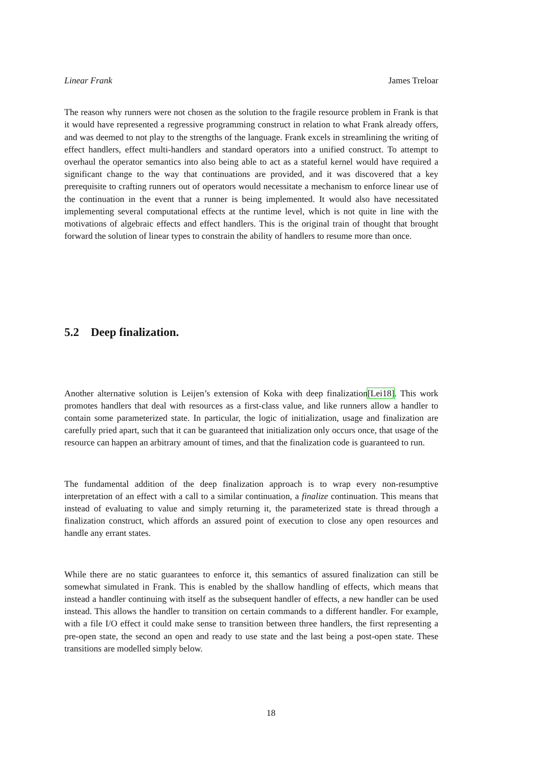Linear Frank James Treloar
The reason why runners were not chosen as the solution to the fragile resource problem in Frank is that it would have represented a regressive programming construct in relation to what Frank already offers, and was deemed to not play to the strengths of the language. Frank excels in streamlining the writing of effect handlers, effect multi-handlers and standard operators into a unified construct. To attempt to overhaul the operator semantics into also being able to act as a stateful kernel would have required a significant change to the way that continuations are provided, and it was discovered that a key prerequisite to crafting runners out of operators would necessitate a mechanism to enforce linear use of the continuation in the event that a runner is being implemented. It would also have necessitated implementing several computational effects at the runtime level, which is not quite in line with the motivations of algebraic effects and effect handlers. This is the original train of thought that brought forward the solution of linear types to constrain the ability of handlers to resume more than once.
5.2 Deep finalization.
Another alternative solution is Leijen’s extension of Koka with deep finalization[Lei18]. This work promotes handlers that deal with resources as a first-class value, and like runners allow a handler to contain some parameterized state. In particular, the logic of initialization, usage and finalization are carefully pried apart, such that it can be guaranteed that initialization only occurs once, that usage of the resource can happen an arbitrary amount of times, and that the finalization code is guaranteed to run.
The fundamental addition of the deep finalization approach is to wrap every non-resumptive interpretation of an effect with a call to a similar continuation, a finalize continuation. This means that instead of evaluating to value and simply returning it, the parameterized state is thread through a finalization construct, which affords an assured point of execution to close any open resources and handle any errant states.
While there are no static guarantees to enforce it, this semantics of assured finalization can still be somewhat simulated in Frank. This is enabled by the shallow handling of effects, which means that instead a handler continuing with itself as the subsequent handler of effects, a new handler can be used instead. This allows the handler to transition on certain commands to a different handler. For example, with a file I/O effect it could make sense to transition between three handlers, the first representing a pre-open state, the second an open and ready to use state and the last being a post-open state. These transitions are modelled simply below.
18